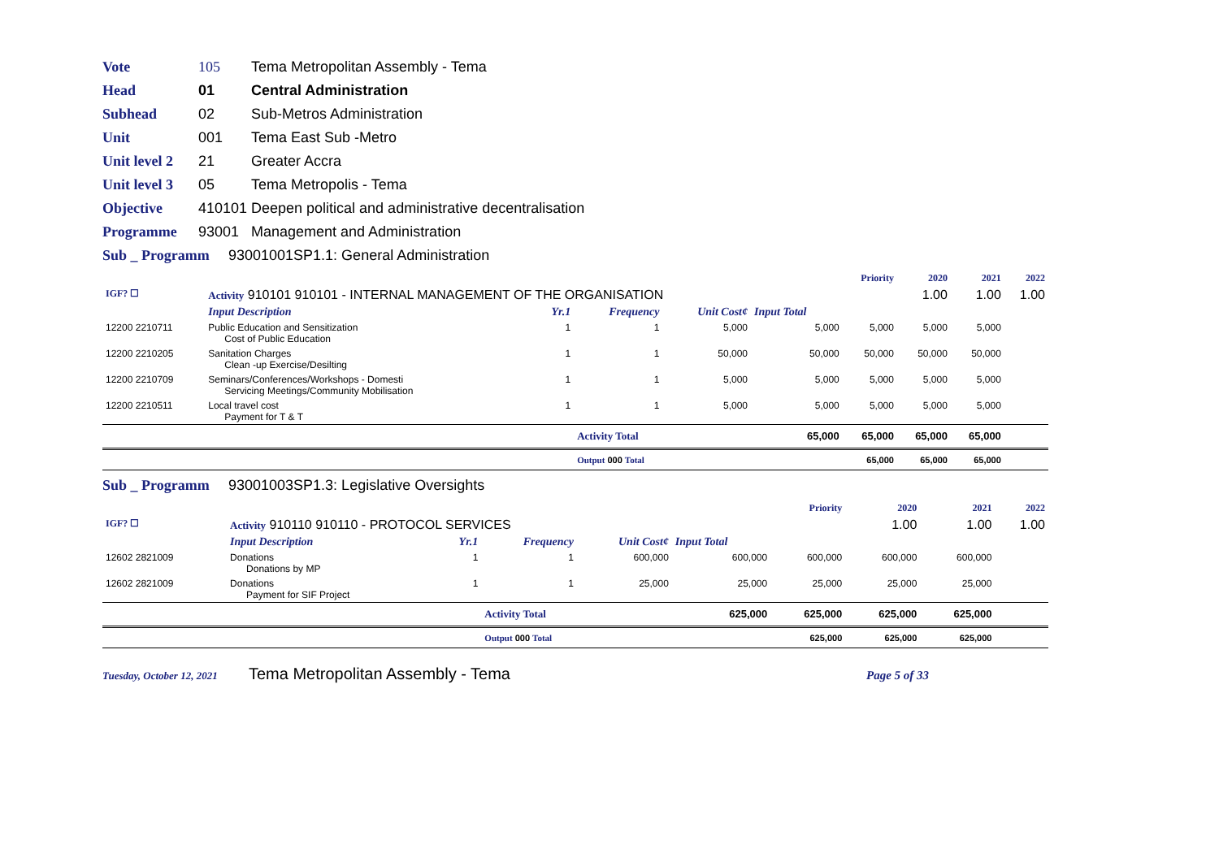Vote 105 Tema Metropolitan Assembly - Tema
Head 01 Central Administration
Subhead 02 Sub-Metros Administration
Unit 001 Tema East Sub -Metro
Unit level 2 21 Greater Accra
Unit level 3 05 Tema Metropolis - Tema
Objective 410101 Deepen political and administrative decentralisation
Programme 93001 Management and Administration
Sub _ Programm 93001001SP1.1: General Administration
| | | | | | | Priority | 2020 | 2021 | 2022 |
| IGF? ☐ | Activity 910101 910101 - INTERNAL MANAGEMENT OF THE ORGANISATION | | | | | | 1.00 | 1.00 | 1.00 |
| | Input Description | Yr.1 | Frequency | Unit Cost¢ | Input Total | | | | |
| 12200 2210711 | Public Education and Sensitization Cost of Public Education | 1 | 1 | 5,000 | 5,000 | 5,000 | 5,000 | 5,000 | |
| 12200 2210205 | Sanitation Charges Clean -up Exercise/Desilting | 1 | 1 | 50,000 | 50,000 | 50,000 | 50,000 | 50,000 | |
| 12200 2210709 | Seminars/Conferences/Workshops - Domesti Servicing Meetings/Community Mobilisation | 1 | 1 | 5,000 | 5,000 | 5,000 | 5,000 | 5,000 | |
| 12200 2210511 | Local travel cost Payment for T & T | 1 | 1 | 5,000 | 5,000 | 5,000 | 5,000 | 5,000 | |
| | | | Activity Total | | 65,000 | 65,000 | 65,000 | 65,000 | |
| | | | Output 000 Total | | | 65,000 | 65,000 | 65,000 | |
Sub _ Programm 93001003SP1.3: Legislative Oversights
| | | | | | | Priority | 2020 | 2021 | 2022 |
| IGF? ☐ | Activity 910110 910110 - PROTOCOL SERVICES | | | | | | 1.00 | 1.00 | 1.00 |
| | Input Description | Yr.1 | Frequency | Unit Cost¢ | Input Total | | | | |
| 12602 2821009 | Donations Donations by MP | 1 | 1 | 600,000 | 600,000 | 600,000 | 600,000 | 600,000 | |
| 12602 2821009 | Donations Payment for SIF Project | 1 | 1 | 25,000 | 25,000 | 25,000 | 25,000 | 25,000 | |
| | | | Activity Total | | 625,000 | 625,000 | 625,000 | 625,000 | |
| | | | Output 000 Total | | | 625,000 | 625,000 | 625,000 | |
Tuesday, October 12, 2021 Tema Metropolitan Assembly - Tema Page 5 of 33